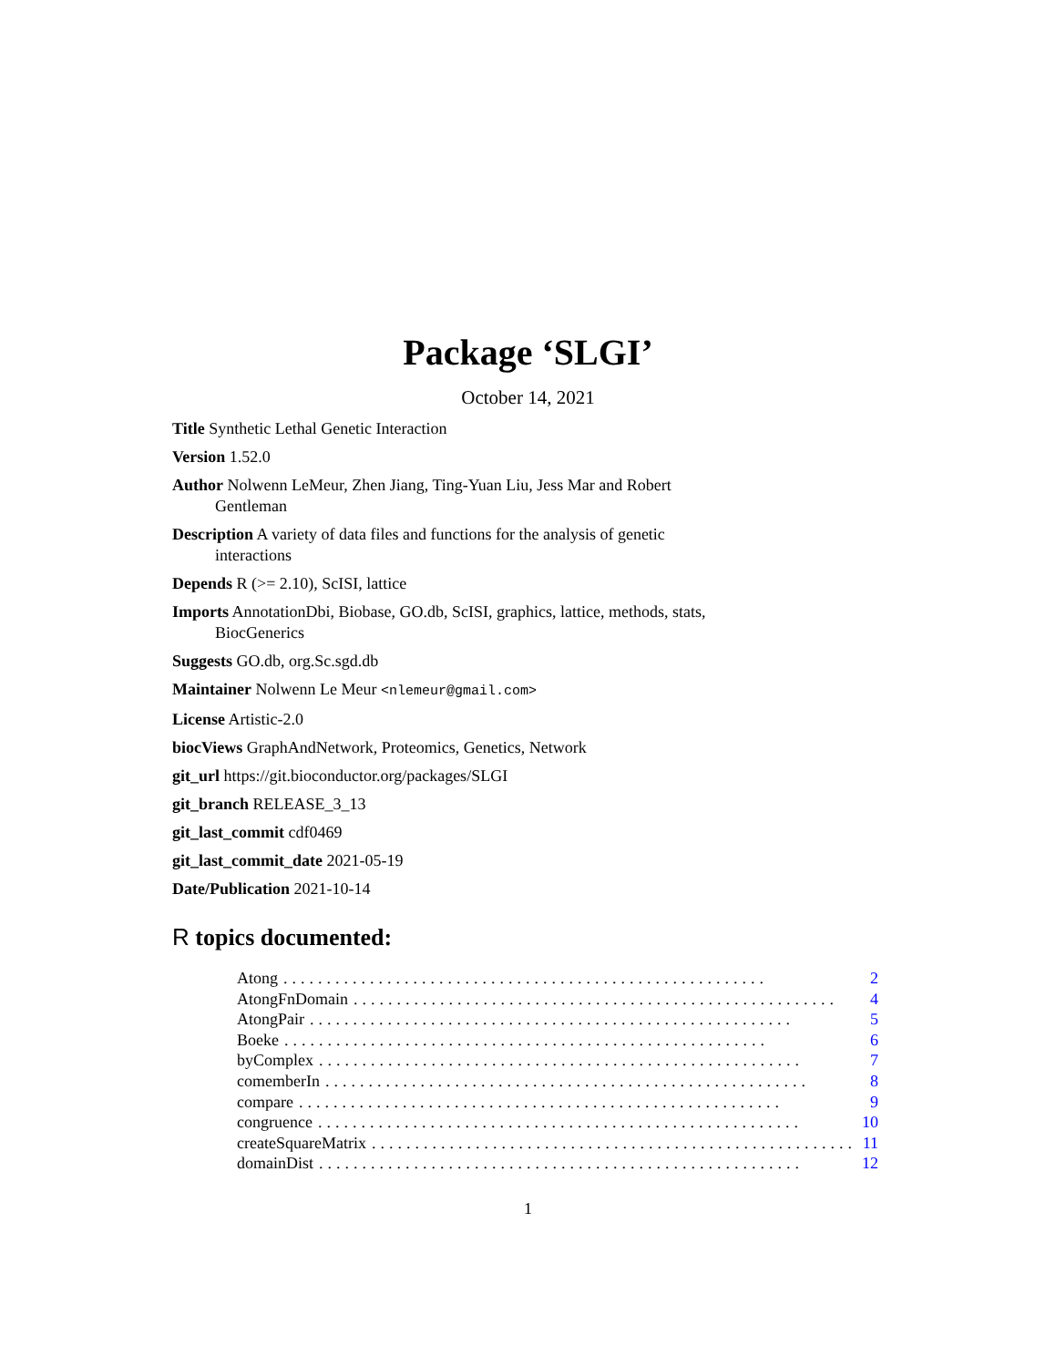Package ‘SLGI’
October 14, 2021
Title Synthetic Lethal Genetic Interaction
Version 1.52.0
Author Nolwenn LeMeur, Zhen Jiang, Ting-Yuan Liu, Jess Mar and Robert Gentleman
Description A variety of data files and functions for the analysis of genetic interactions
Depends R (>= 2.10), ScISI, lattice
Imports AnnotationDbi, Biobase, GO.db, ScISI, graphics, lattice, methods, stats, BiocGenerics
Suggests GO.db, org.Sc.sgd.db
Maintainer Nolwenn Le Meur <nlemeur@gmail.com>
License Artistic-2.0
biocViews GraphAndNetwork, Proteomics, Genetics, Network
git_url https://git.bioconductor.org/packages/SLGI
git_branch RELEASE_3_13
git_last_commit cdf0469
git_last_commit_date 2021-05-19
Date/Publication 2021-10-14
R topics documented:
Atong........................................................ 2
AtongFnDomain........................................................ 4
AtongPair........................................................ 5
Boeke........................................................ 6
byComplex........................................................ 7
comemberIn........................................................ 8
compare........................................................ 9
congruence........................................................ 10
createSquareMatrix........................................................ 11
domainDist........................................................ 12
1